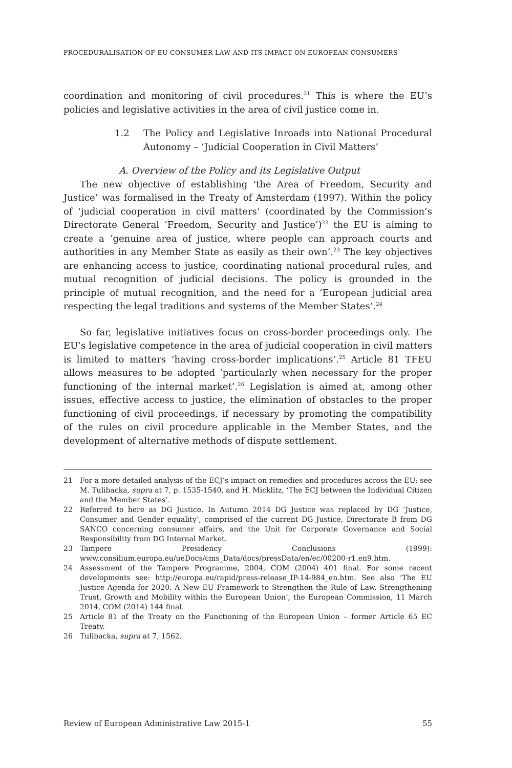PROCEDURALISATION OF EU CONSUMER LAW AND ITS IMPACT ON EUROPEAN CONSUMERS
coordination and monitoring of civil procedures.<sup>21</sup> This is where the EU’s policies and legislative activities in the area of civil justice come in.
1.2 The Policy and Legislative Inroads into National Procedural Autonomy – ‘Judicial Cooperation in Civil Matters’
A. Overview of the Policy and its Legislative Output
The new objective of establishing ‘the Area of Freedom, Security and Justice’ was formalised in the Treaty of Amsterdam (1997). Within the policy of ‘judicial cooperation in civil matters’ (coordinated by the Commission’s Directorate General ‘Freedom, Security and Justice’)<sup>22</sup> the EU is aiming to create a ‘genuine area of justice, where people can approach courts and authorities in any Member State as easily as their own’.<sup>23</sup> The key objectives are enhancing access to justice, coordinating national procedural rules, and mutual recognition of judicial decisions. The policy is grounded in the principle of mutual recognition, and the need for a ‘European judicial area respecting the legal traditions and systems of the Member States’.<sup>24</sup>
So far, legislative initiatives focus on cross-border proceedings only. The EU’s legislative competence in the area of judicial cooperation in civil matters is limited to matters ‘having cross-border implications’.<sup>25</sup> Article 81 TFEU allows measures to be adopted ‘particularly when necessary for the proper functioning of the internal market’.<sup>26</sup> Legislation is aimed at, among other issues, effective access to justice, the elimination of obstacles to the proper functioning of civil proceedings, if necessary by promoting the compatibility of the rules on civil procedure applicable in the Member States, and the development of alternative methods of dispute settlement.
21 For a more detailed analysis of the ECJ’s impact on remedies and procedures across the EU: see M. Tulibacka, supra at 7, p. 1535-1540, and H. Micklitz, ‘The ECJ between the Individual Citizen and the Member States’.
22 Referred to here as DG Justice. In Autumn 2014 DG Justice was replaced by DG ‘Justice, Consumer and Gender equality’, comprised of the current DG Justice, Directorate B from DG SANCO concerning consumer affairs, and the Unit for Corporate Governance and Social Responsibility from DG Internal Market.
23 Tampere Presidency Conclusions (1999): www.consilium.europa.eu/ueDocs/cms_Data/docs/pressData/en/ec/00200-r1.en9.htm.
24 Assessment of the Tampere Programme, 2004, COM (2004) 401 final. For some recent developments see: http://europa.eu/rapid/press-release_IP-14-984_en.htm. See also ‘The EU Justice Agenda for 2020. A New EU Framework to Strengthen the Rule of Law. Strengthening Trust, Growth and Mobility within the European Union’, the European Commission, 11 March 2014, COM (2014) 144 final.
25 Article 81 of the Treaty on the Functioning of the European Union – former Article 65 EC Treaty.
26 Tulibacka, supra at 7, 1562.
Review of European Administrative Law 2015-1 55